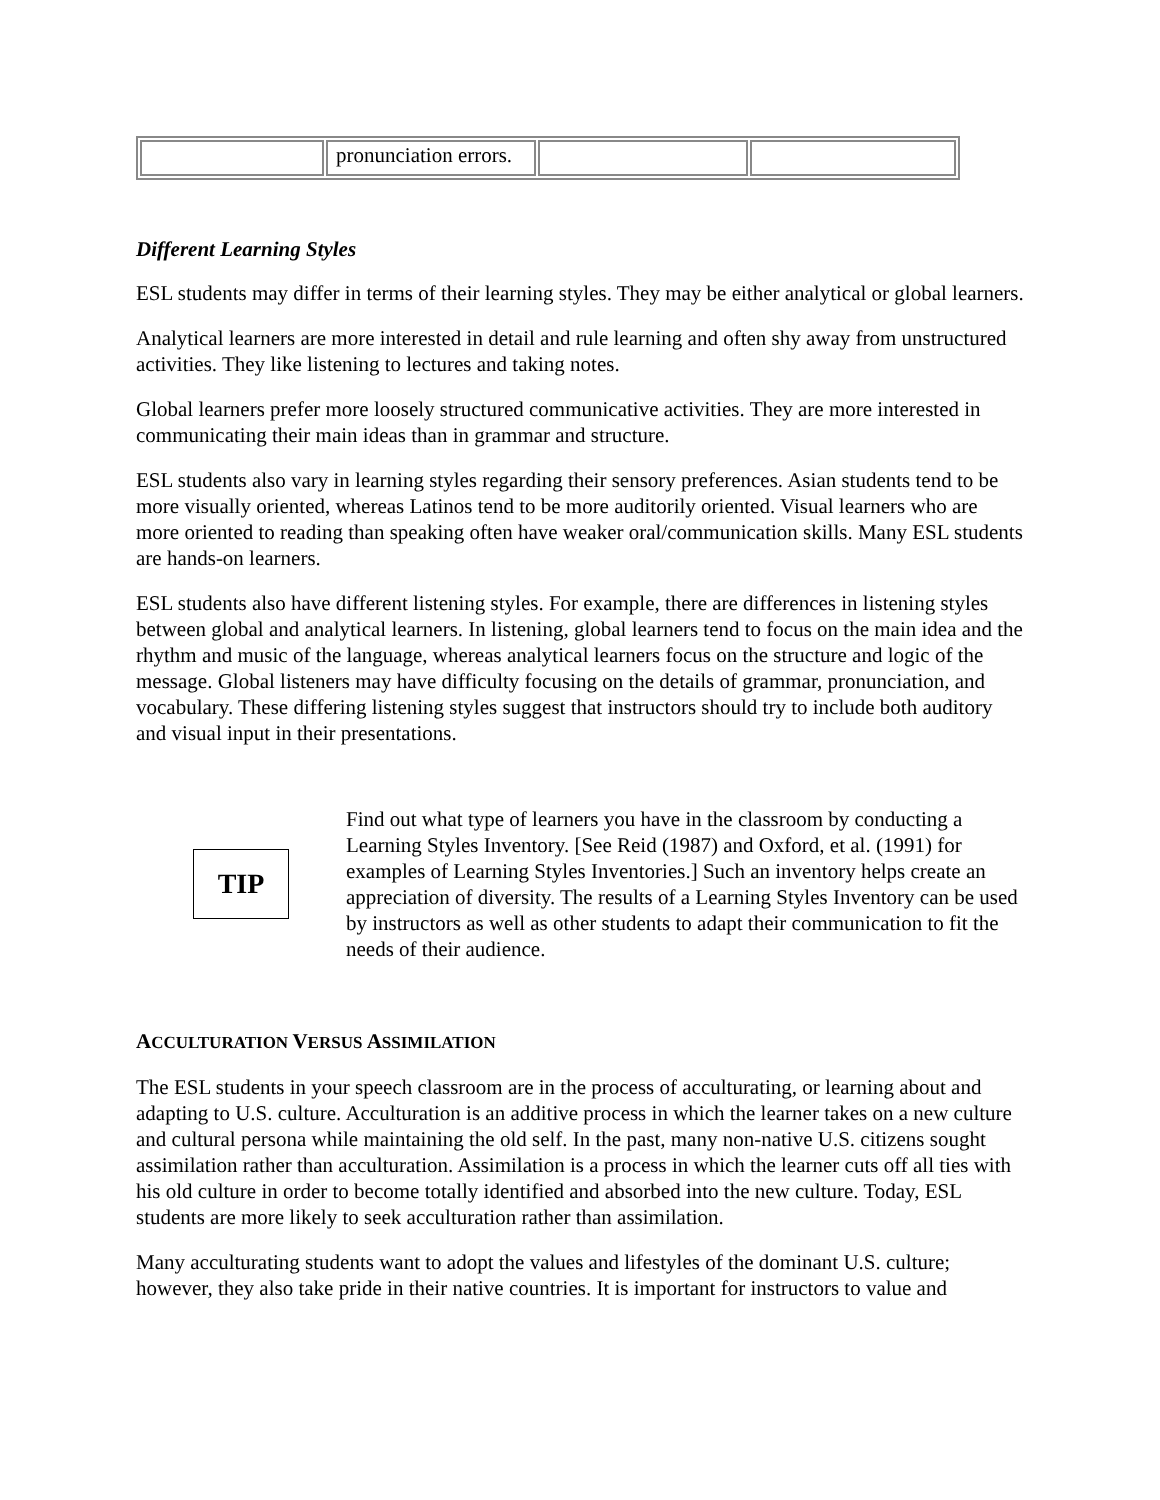| | pronunciation errors. | | |
Different Learning Styles
ESL students may differ in terms of their learning styles. They may be either analytical or global learners.
Analytical learners are more interested in detail and rule learning and often shy away from unstructured activities. They like listening to lectures and taking notes.
Global learners prefer more loosely structured communicative activities. They are more interested in communicating their main ideas than in grammar and structure.
ESL students also vary in learning styles regarding their sensory preferences. Asian students tend to be more visually oriented, whereas Latinos tend to be more auditorily oriented. Visual learners who are more oriented to reading than speaking often have weaker oral/communication skills. Many ESL students are hands-on learners.
ESL students also have different listening styles. For example, there are differences in listening styles between global and analytical learners. In listening, global learners tend to focus on the main idea and the rhythm and music of the language, whereas analytical learners focus on the structure and logic of the message. Global listeners may have difficulty focusing on the details of grammar, pronunciation, and vocabulary. These differing listening styles suggest that instructors should try to include both auditory and visual input in their presentations.
TIP
Find out what type of learners you have in the classroom by conducting a Learning Styles Inventory. [See Reid (1987) and Oxford, et al. (1991) for examples of Learning Styles Inventories.] Such an inventory helps create an appreciation of diversity. The results of a Learning Styles Inventory can be used by instructors as well as other students to adapt their communication to fit the needs of their audience.
ACCULTURATION VERSUS ASSIMILATION
The ESL students in your speech classroom are in the process of acculturating, or learning about and adapting to U.S. culture. Acculturation is an additive process in which the learner takes on a new culture and cultural persona while maintaining the old self. In the past, many non-native U.S. citizens sought assimilation rather than acculturation. Assimilation is a process in which the learner cuts off all ties with his old culture in order to become totally identified and absorbed into the new culture. Today, ESL students are more likely to seek acculturation rather than assimilation.
Many acculturating students want to adopt the values and lifestyles of the dominant U.S. culture; however, they also take pride in their native countries. It is important for instructors to value and